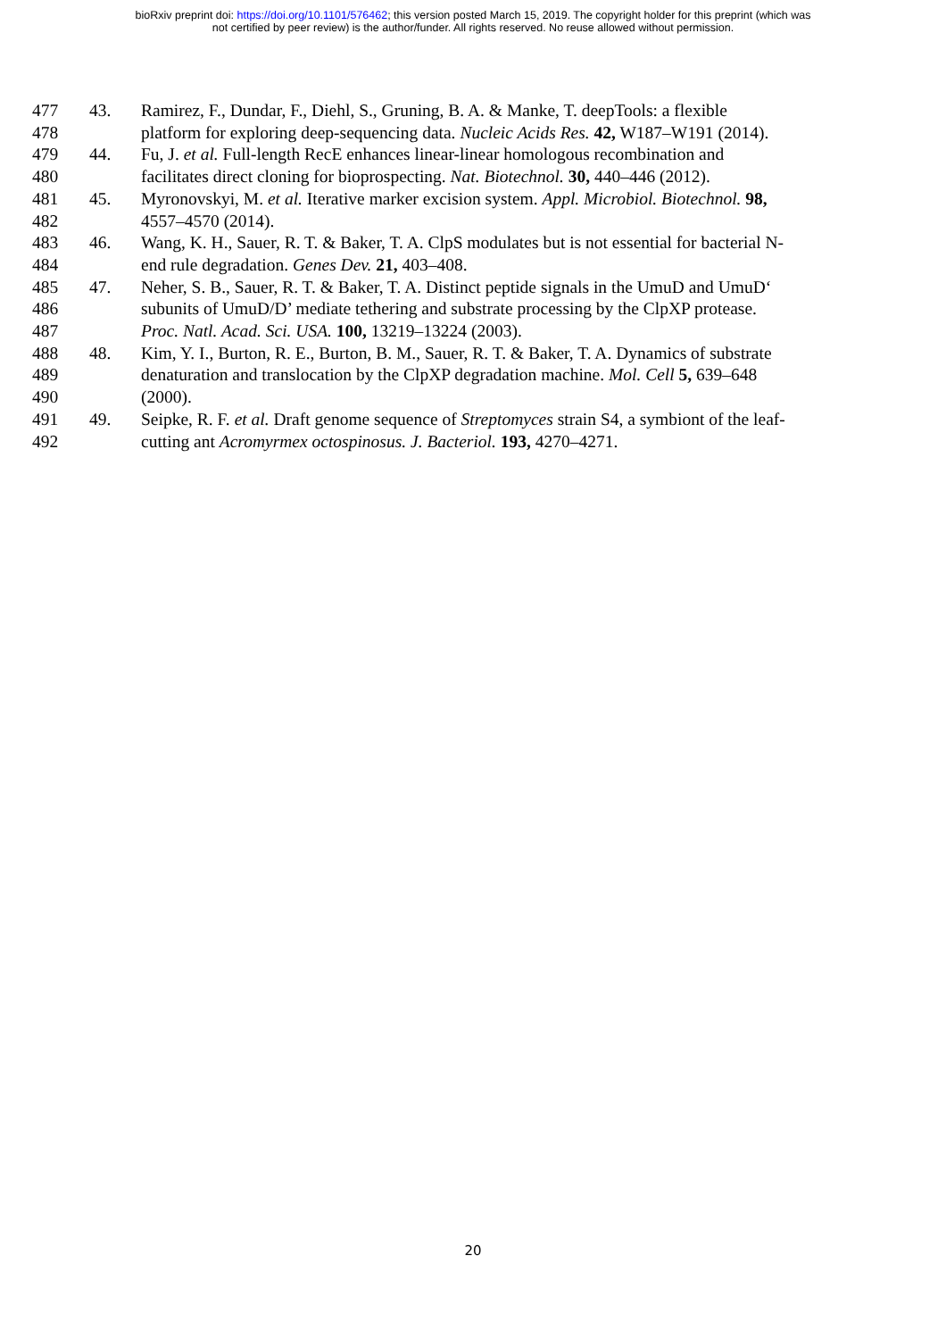bioRxiv preprint doi: https://doi.org/10.1101/576462; this version posted March 15, 2019. The copyright holder for this preprint (which was
not certified by peer review) is the author/funder. All rights reserved. No reuse allowed without permission.
477 43. Ramirez, F., Dundar, F., Diehl, S., Gruning, B. A. & Manke, T. deepTools: a flexible
478 platform for exploring deep-sequencing data. Nucleic Acids Res. 42, W187–W191 (2014).
479 44. Fu, J. et al. Full-length RecE enhances linear-linear homologous recombination and
480 facilitates direct cloning for bioprospecting. Nat. Biotechnol. 30, 440–446 (2012).
481 45. Myronovskyi, M. et al. Iterative marker excision system. Appl. Microbiol. Biotechnol. 98,
482 4557–4570 (2014).
483 46. Wang, K. H., Sauer, R. T. & Baker, T. A. ClpS modulates but is not essential for bacterial N-
484 end rule degradation. Genes Dev. 21, 403–408.
485 47. Neher, S. B., Sauer, R. T. & Baker, T. A. Distinct peptide signals in the UmuD and UmuD‘
486 subunits of UmuD/D’ mediate tethering and substrate processing by the ClpXP protease.
487 Proc. Natl. Acad. Sci. USA. 100, 13219–13224 (2003).
488 48. Kim, Y. I., Burton, R. E., Burton, B. M., Sauer, R. T. & Baker, T. A. Dynamics of substrate
489 denaturation and translocation by the ClpXP degradation machine. Mol. Cell 5, 639–648
490 (2000).
491 49. Seipke, R. F. et al. Draft genome sequence of Streptomyces strain S4, a symbiont of the leaf-
492 cutting ant Acromyrmex octospinosus. J. Bacteriol. 193, 4270–4271.
20